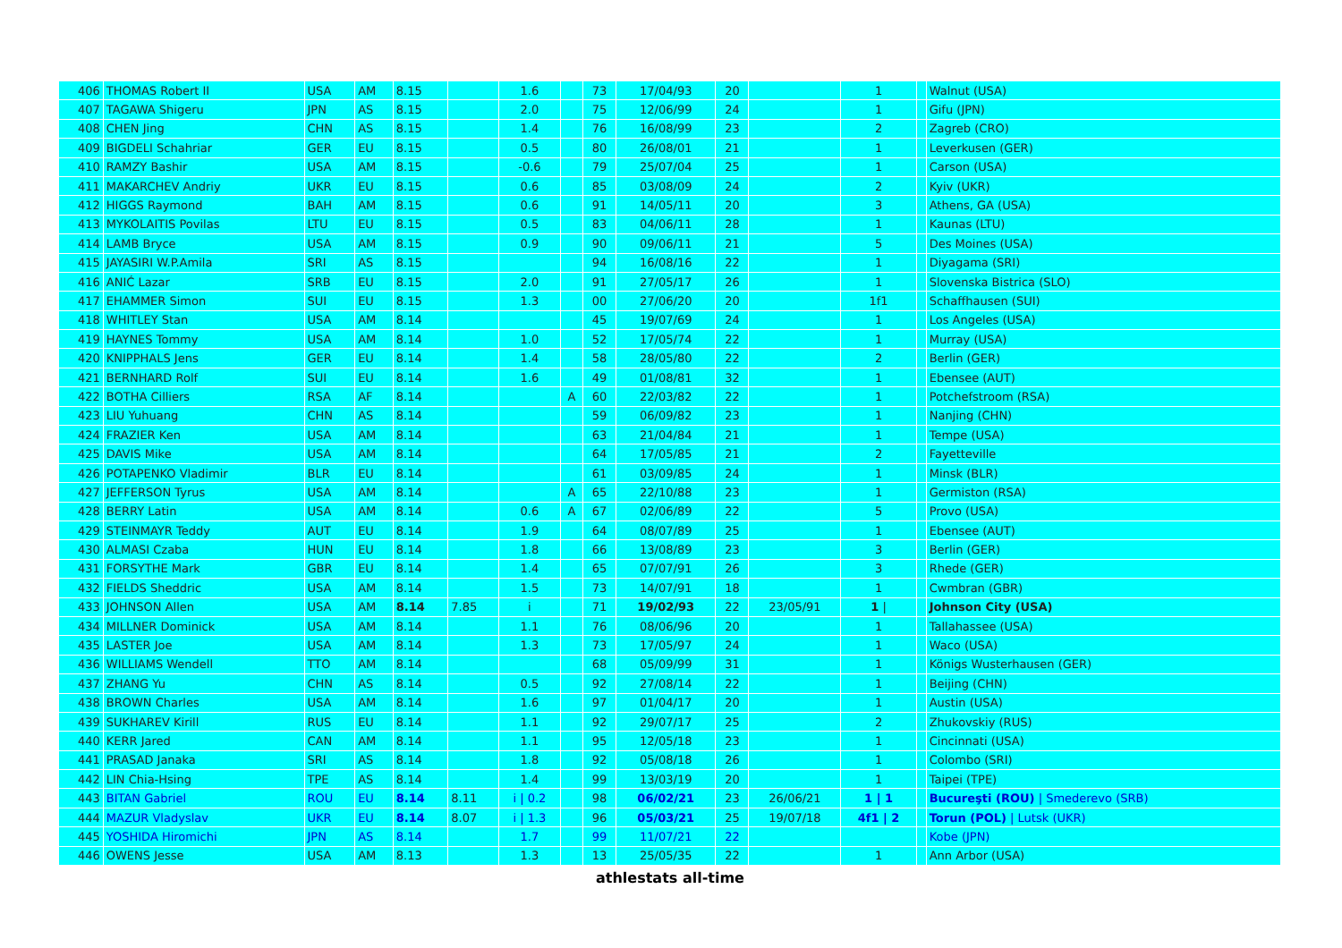| 406 | THOMAS Robert II | USA | AM | 8.15 | | 1.6 | | 73 | 17/04/93 | 20 | | 1 | | Walnut (USA) |
| 407 | TAGAWA Shigeru | JPN | AS | 8.15 | | 2.0 | | 75 | 12/06/99 | 24 | | 1 | | Gifu (JPN) |
| 408 | CHEN Jing | CHN | AS | 8.15 | | 1.4 | | 76 | 16/08/99 | 23 | | 2 | | Zagreb (CRO) |
| 409 | BIGDELI Schahriar | GER | EU | 8.15 | | 0.5 | | 80 | 26/08/01 | 21 | | 1 | | Leverkusen (GER) |
| 410 | RAMZY Bashir | USA | AM | 8.15 | | -0.6 | | 79 | 25/07/04 | 25 | | 1 | | Carson (USA) |
| 411 | MAKARCHEV Andriy | UKR | EU | 8.15 | | 0.6 | | 85 | 03/08/09 | 24 | | 2 | | Kyiv (UKR) |
| 412 | HIGGS Raymond | BAH | AM | 8.15 | | 0.6 | | 91 | 14/05/11 | 20 | | 3 | | Athens, GA (USA) |
| 413 | MYKOLAITIS Povilas | LTU | EU | 8.15 | | 0.5 | | 83 | 04/06/11 | 28 | | 1 | | Kaunas (LTU) |
| 414 | LAMB Bryce | USA | AM | 8.15 | | 0.9 | | 90 | 09/06/11 | 21 | | 5 | | Des Moines (USA) |
| 415 | JAYASIRI W.P.Amila | SRI | AS | 8.15 | | | | 94 | 16/08/16 | 22 | | 1 | | Diyagama (SRI) |
| 416 | ANIĆ Lazar | SRB | EU | 8.15 | | 2.0 | | 91 | 27/05/17 | 26 | | 1 | | Slovenska Bistrica (SLO) |
| 417 | EHAMMER Simon | SUI | EU | 8.15 | | 1.3 | | 00 | 27/06/20 | 20 | | 1f1 | | Schaffhausen (SUI) |
| 418 | WHITLEY Stan | USA | AM | 8.14 | | | | 45 | 19/07/69 | 24 | | 1 | | Los Angeles (USA) |
| 419 | HAYNES Tommy | USA | AM | 8.14 | | 1.0 | | 52 | 17/05/74 | 22 | | 1 | | Murray (USA) |
| 420 | KNIPPHALS Jens | GER | EU | 8.14 | | 1.4 | | 58 | 28/05/80 | 22 | | 2 | | Berlin (GER) |
| 421 | BERNHARD Rolf | SUI | EU | 8.14 | | 1.6 | | 49 | 01/08/81 | 32 | | 1 | | Ebensee (AUT) |
| 422 | BOTHA Cilliers | RSA | AF | 8.14 | | | A | 60 | 22/03/82 | 22 | | 1 | | Potchefstroom (RSA) |
| 423 | LIU Yuhuang | CHN | AS | 8.14 | | | | 59 | 06/09/82 | 23 | | 1 | | Nanjing (CHN) |
| 424 | FRAZIER Ken | USA | AM | 8.14 | | | | 63 | 21/04/84 | 21 | | 1 | | Tempe (USA) |
| 425 | DAVIS Mike | USA | AM | 8.14 | | | | 64 | 17/05/85 | 21 | | 2 | | Fayetteville |
| 426 | POTAPENKO Vladimir | BLR | EU | 8.14 | | | | 61 | 03/09/85 | 24 | | 1 | | Minsk (BLR) |
| 427 | JEFFERSON Tyrus | USA | AM | 8.14 | | | A | 65 | 22/10/88 | 23 | | 1 | | Germiston (RSA) |
| 428 | BERRY Latin | USA | AM | 8.14 | | 0.6 | A | 67 | 02/06/89 | 22 | | 5 | | Provo (USA) |
| 429 | STEINMAYR Teddy | AUT | EU | 8.14 | | 1.9 | | 64 | 08/07/89 | 25 | | 1 | | Ebensee (AUT) |
| 430 | ALMASI Czaba | HUN | EU | 8.14 | | 1.8 | | 66 | 13/08/89 | 23 | | 3 | | Berlin (GER) |
| 431 | FORSYTHE Mark | GBR | EU | 8.14 | | 1.4 | | 65 | 07/07/91 | 26 | | 3 | | Rhede (GER) |
| 432 | FIELDS Sheddric | USA | AM | 8.14 | | 1.5 | | 73 | 14/07/91 | 18 | | 1 | | Cwmbran (GBR) |
| 433 | JOHNSON Allen | USA | AM | 8.14 | 7.85 | i | | 71 | 19/02/93 | 22 | 23/05/91 | 1 / | | Johnson City (USA) |
| 434 | MILLNER Dominick | USA | AM | 8.14 | | 1.1 | | 76 | 08/06/96 | 20 | | 1 | | Tallahassee (USA) |
| 435 | LASTER Joe | USA | AM | 8.14 | | 1.3 | | 73 | 17/05/97 | 24 | | 1 | | Waco (USA) |
| 436 | WILLIAMS Wendell | TTO | AM | 8.14 | | | | 68 | 05/09/99 | 31 | | 1 | | Königs Wusterhausen (GER) |
| 437 | ZHANG Yu | CHN | AS | 8.14 | | 0.5 | | 92 | 27/08/14 | 22 | | 1 | | Beijing (CHN) |
| 438 | BROWN Charles | USA | AM | 8.14 | | 1.6 | | 97 | 01/04/17 | 20 | | 1 | | Austin (USA) |
| 439 | SUKHAREV Kirill | RUS | EU | 8.14 | | 1.1 | | 92 | 29/07/17 | 25 | | 2 | | Zhukovskiy (RUS) |
| 440 | KERR Jared | CAN | AM | 8.14 | | 1.1 | | 95 | 12/05/18 | 23 | | 1 | | Cincinnati (USA) |
| 441 | PRASAD Janaka | SRI | AS | 8.14 | | 1.8 | | 92 | 05/08/18 | 26 | | 1 | | Colombo (SRI) |
| 442 | LIN Chia-Hsing | TPE | AS | 8.14 | | 1.4 | | 99 | 13/03/19 | 20 | | 1 | | Taipei (TPE) |
| 443 | BITAN Gabriel | ROU | EU | 8.14 | 8.11 | i / 0.2 | | 98 | 06/02/21 | 23 | 26/06/21 | 1 / 1 | | Bucureşti (ROU) / Smederevo (SRB) |
| 444 | MAZUR Vladyslav | UKR | EU | 8.14 | 8.07 | i / 1.3 | | 96 | 05/03/21 | 25 | 19/07/18 | 4f1 / 2 | | Torun (POL) / Lutsk (UKR) |
| 445 | YOSHIDA Hiromichi | JPN | AS | 8.14 | | 1.7 | | 99 | 11/07/21 | 22 | | | | Kobe (JPN) |
| 446 | OWENS Jesse | USA | AM | 8.13 | | 1.3 | | 13 | 25/05/35 | 22 | | 1 | | Ann Arbor (USA) |
athlestats all-time